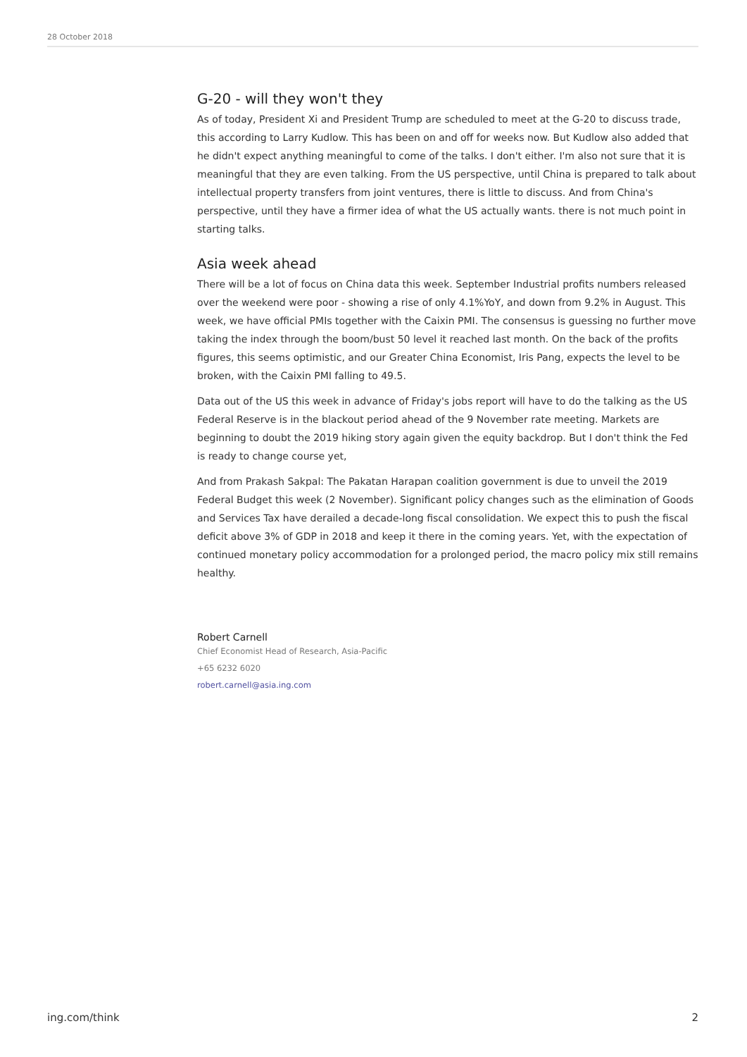28 October 2018
G-20 - will they won't they
As of today, President Xi and President Trump are scheduled to meet at the G-20 to discuss trade, this according to Larry Kudlow. This has been on and off for weeks now. But Kudlow also added that he didn't expect anything meaningful to come of the talks. I don't either. I'm also not sure that it is meaningful that they are even talking. From the US perspective, until China is prepared to talk about intellectual property transfers from joint ventures, there is little to discuss. And from China's perspective, until they have a firmer idea of what the US actually wants. there is not much point in starting talks.
Asia week ahead
There will be a lot of focus on China data this week. September Industrial profits numbers released over the weekend were poor - showing a rise of only 4.1%YoY, and down from 9.2% in August. This week, we have official PMIs together with the Caixin PMI. The consensus is guessing no further move taking the index through the boom/bust 50 level it reached last month. On the back of the profits figures, this seems optimistic, and our Greater China Economist, Iris Pang, expects the level to be broken, with the Caixin PMI falling to 49.5.
Data out of the US this week in advance of Friday's jobs report will have to do the talking as the US Federal Reserve is in the blackout period ahead of the 9 November rate meeting. Markets are beginning to doubt the 2019 hiking story again given the equity backdrop. But I don't think the Fed is ready to change course yet,
And from Prakash Sakpal: The Pakatan Harapan coalition government is due to unveil the 2019 Federal Budget this week (2 November). Significant policy changes such as the elimination of Goods and Services Tax have derailed a decade-long fiscal consolidation. We expect this to push the fiscal deficit above 3% of GDP in 2018 and keep it there in the coming years. Yet, with the expectation of continued monetary policy accommodation for a prolonged period, the macro policy mix still remains healthy.
Robert Carnell
Chief Economist Head of Research, Asia-Pacific
+65 6232 6020
robert.carnell@asia.ing.com
ing.com/think 2